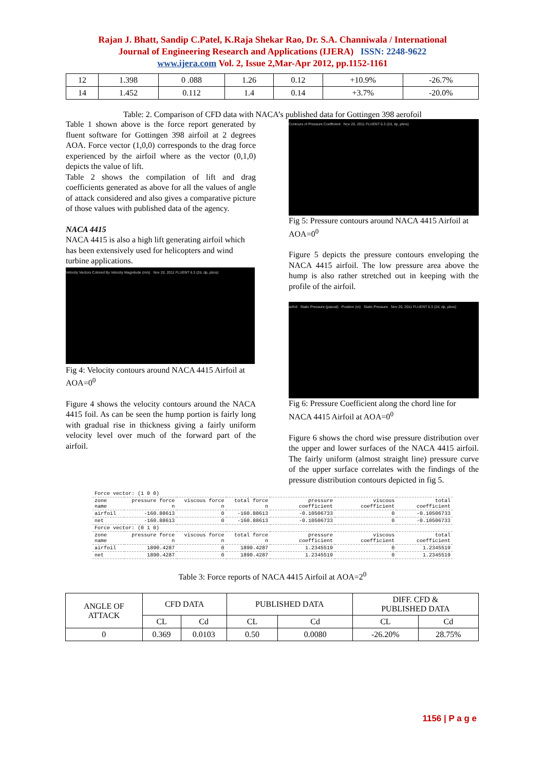Rajan J. Bhatt, Sandip C.Patel, K.Raja Shekar Rao, Dr. S.A. Channiwala / International
Journal of Engineering Research and Applications (IJERA) ISSN: 2248-9622
www.ijera.com Vol. 2, Issue 2,Mar-Apr 2012, pp.1152-1161
| 12 | 1.398 | 0 .088 | 1.26 | 0.12 | +10.9% | -26.7% |
| 14 | 1.452 | 0.112 | 1.4 | 0.14 | +3.7% | -20.0% |
Table: 2. Comparison of CFD data with NACA’s published data for Gottingen 398 aerofoil
Table 1 shown above is the force report generated by fluent software for Gottingen 398 airfoil at 2 degrees AOA. Force vector (1,0,0) corresponds to the drag force experienced by the airfoil where as the vector (0,1,0) depicts the value of lift.
Table 2 shows the compilation of lift and drag coefficients generated as above for all the values of angle of attack considered and also gives a comparative picture of those values with published data of the agency.
NACA 4415
NACA 4415 is also a high lift generating airfoil which has been extensively used for helicopters and wind turbine applications.
Velocity Vectors Colored By Velocity Magnitude (m/s) Nov 20, 2011 FLUENT 6.3 (2d, dp, pbns)
Fig 4: Velocity contours around NACA 4415 Airfoil at AOA=0<sup>0</sup>
Figure 4 shows the velocity contours around the NACA 4415 foil. As can be seen the hump portion is fairly long with gradual rise in thickness giving a fairly uniform velocity level over much of the forward part of the airfoil.
Contours of Pressure Coefficient Nov 20, 2011 FLUENT 6.3 (2d, dp, pbns)
Fig 5: Pressure contours around NACA 4415 Airfoil at AOA=0<sup>0</sup>
Figure 5 depicts the pressure contours enveloping the NACA 4415 airfoil. The low pressure area above the hump is also rather stretched out in keeping with the profile of the airfoil.
airfoil Static Pressure (pascal) Position (m) Static Pressure Nov 20, 2011 FLUENT 6.3 (2d, dp, pbns)
Fig 6: Pressure Coefficient along the chord line for NACA 4415 Airfoil at AOA=0<sup>0</sup>
Figure 6 shows the chord wise pressure distribution over the upper and lower surfaces of the NACA 4415 airfoil. The fairly uniform (almost straight line) pressure curve of the upper surface correlates with the findings of the pressure distribution contours depicted in fig 5.
| Force vector: (1 0 0) | | | | | | |
| zone name | pressure force n | viscous force n | total force n | pressure coefficient | viscous coefficient | total coefficient |
| airfoil | -160.88613 | 0 | -160.88613 | -0.10506733 | 0 | -0.10506733 |
| net | -160.88613 | 0 | -160.88613 | -0.10506733 | 0 | -0.10506733 |
| Force vector: (0 1 0) | | | | | | |
| zone name | pressure force n | viscous force n | total force n | pressure coefficient | viscous coefficient | total coefficient |
| airfoil | 1890.4287 | 0 | 1890.4287 | 1.2345519 | 0 | 1.2345519 |
| net | 1890.4287 | 0 | 1890.4287 | 1.2345519 | 0 | 1.2345519 |
Table 3: Force reports of NACA 4415 Airfoil at AOA=2<sup>0</sup>
| ANGLE OF ATTACK | CFD DATA | | PUBLISHED DATA | | DIFF. CFD & PUBLISHED DATA | |
| | CL | Cd | CL | Cd | CL | Cd |
| 0 | 0.369 | 0.0103 | 0.50 | 0.0080 | -26.20% | 28.75% |
1156 | P a g e